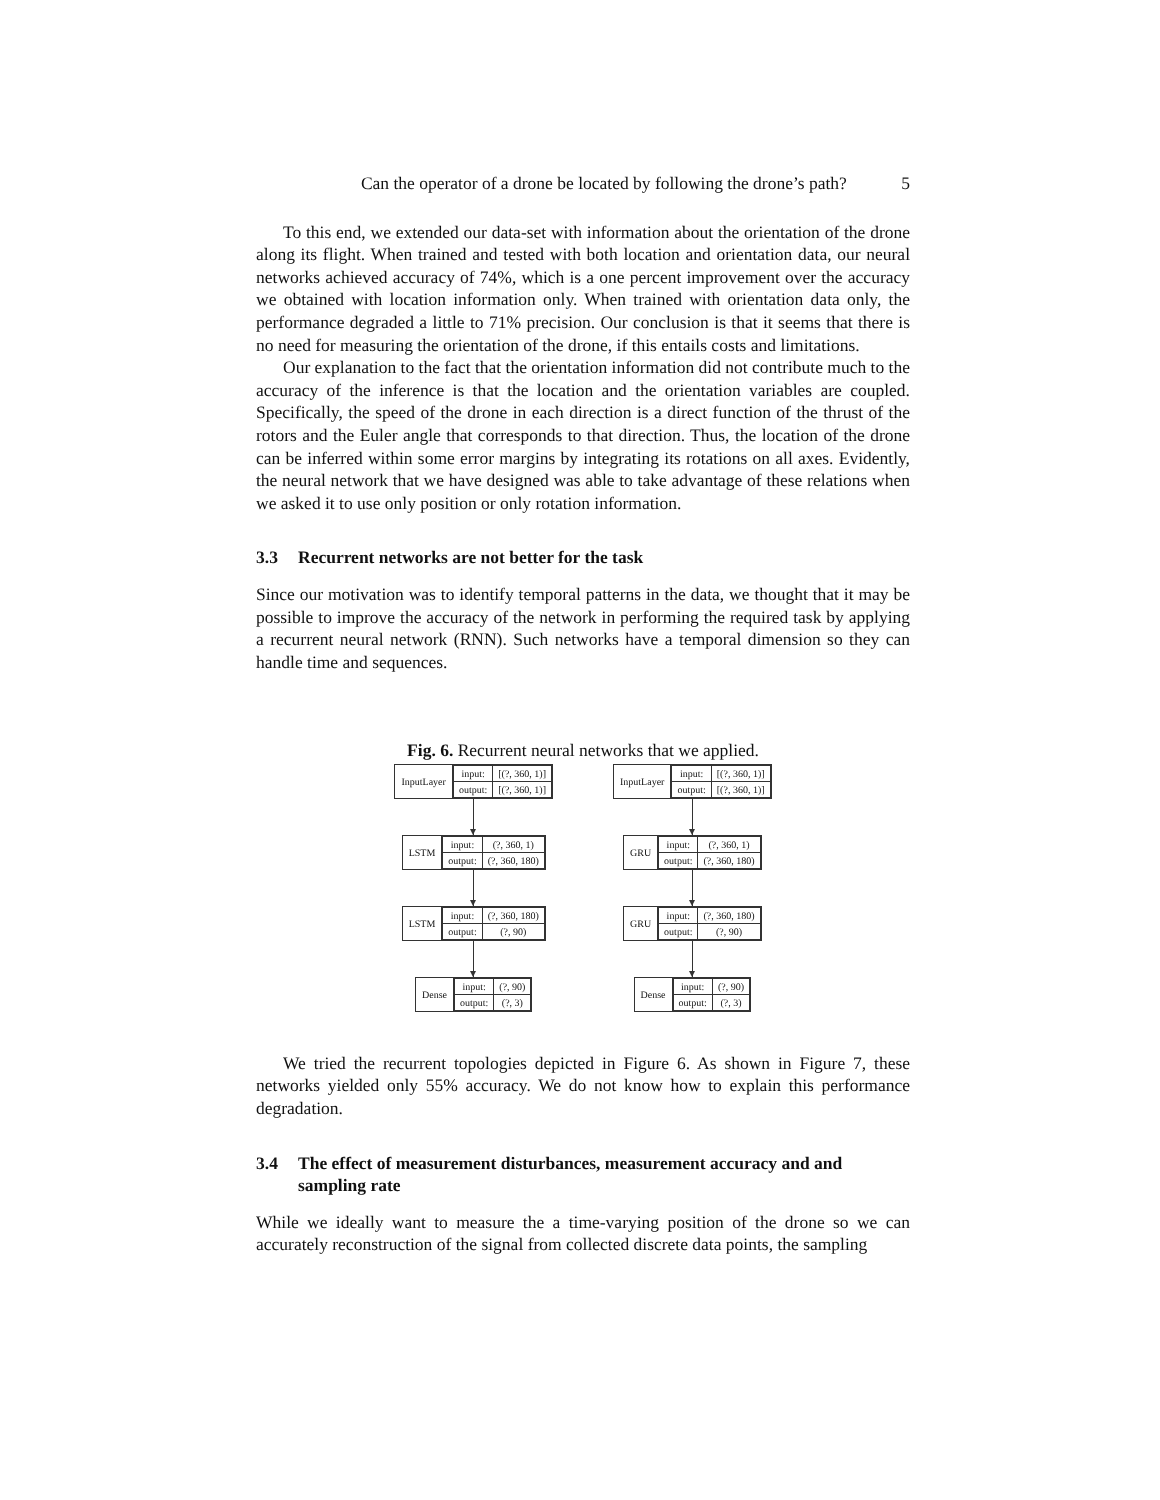Can the operator of a drone be located by following the drone’s path? 5
To this end, we extended our data-set with information about the orientation of the drone along its flight. When trained and tested with both location and orientation data, our neural networks achieved accuracy of 74%, which is a one percent improvement over the accuracy we obtained with location information only. When trained with orientation data only, the performance degraded a little to 71% precision. Our conclusion is that it seems that there is no need for measuring the orientation of the drone, if this entails costs and limitations.
Our explanation to the fact that the orientation information did not contribute much to the accuracy of the inference is that the location and the orientation variables are coupled. Specifically, the speed of the drone in each direction is a direct function of the thrust of the rotors and the Euler angle that corresponds to that direction. Thus, the location of the drone can be inferred within some error margins by integrating its rotations on all axes. Evidently, the neural network that we have designed was able to take advantage of these relations when we asked it to use only position or only rotation information.
3.3 Recurrent networks are not better for the task
Since our motivation was to identify temporal patterns in the data, we thought that it may be possible to improve the accuracy of the network in performing the required task by applying a recurrent neural network (RNN). Such networks have a temporal dimension so they can handle time and sequences.
Fig. 6. Recurrent neural networks that we applied.
InputLayer
| input: | [(?, 360, 1)] |
| output: | [(?, 360, 1)] |
LSTM
| input: | (?, 360, 1) |
| output: | (?, 360, 180) |
LSTM
| input: | (?, 360, 180) |
| output: | (?, 90) |
Dense
| input: | (?, 90) |
| output: | (?, 3) |
InputLayer
| input: | [(?, 360, 1)] |
| output: | [(?, 360, 1)] |
GRU
| input: | (?, 360, 1) |
| output: | (?, 360, 180) |
GRU
| input: | (?, 360, 180) |
| output: | (?, 90) |
Dense
| input: | (?, 90) |
| output: | (?, 3) |
We tried the recurrent topologies depicted in Figure 6. As shown in Figure 7, these networks yielded only 55% accuracy. We do not know how to explain this performance degradation.
3.4 The effect of measurement disturbances, measurement accuracy and and sampling rate
While we ideally want to measure the a time-varying position of the drone so we can accurately reconstruction of the signal from collected discrete data points, the sampling